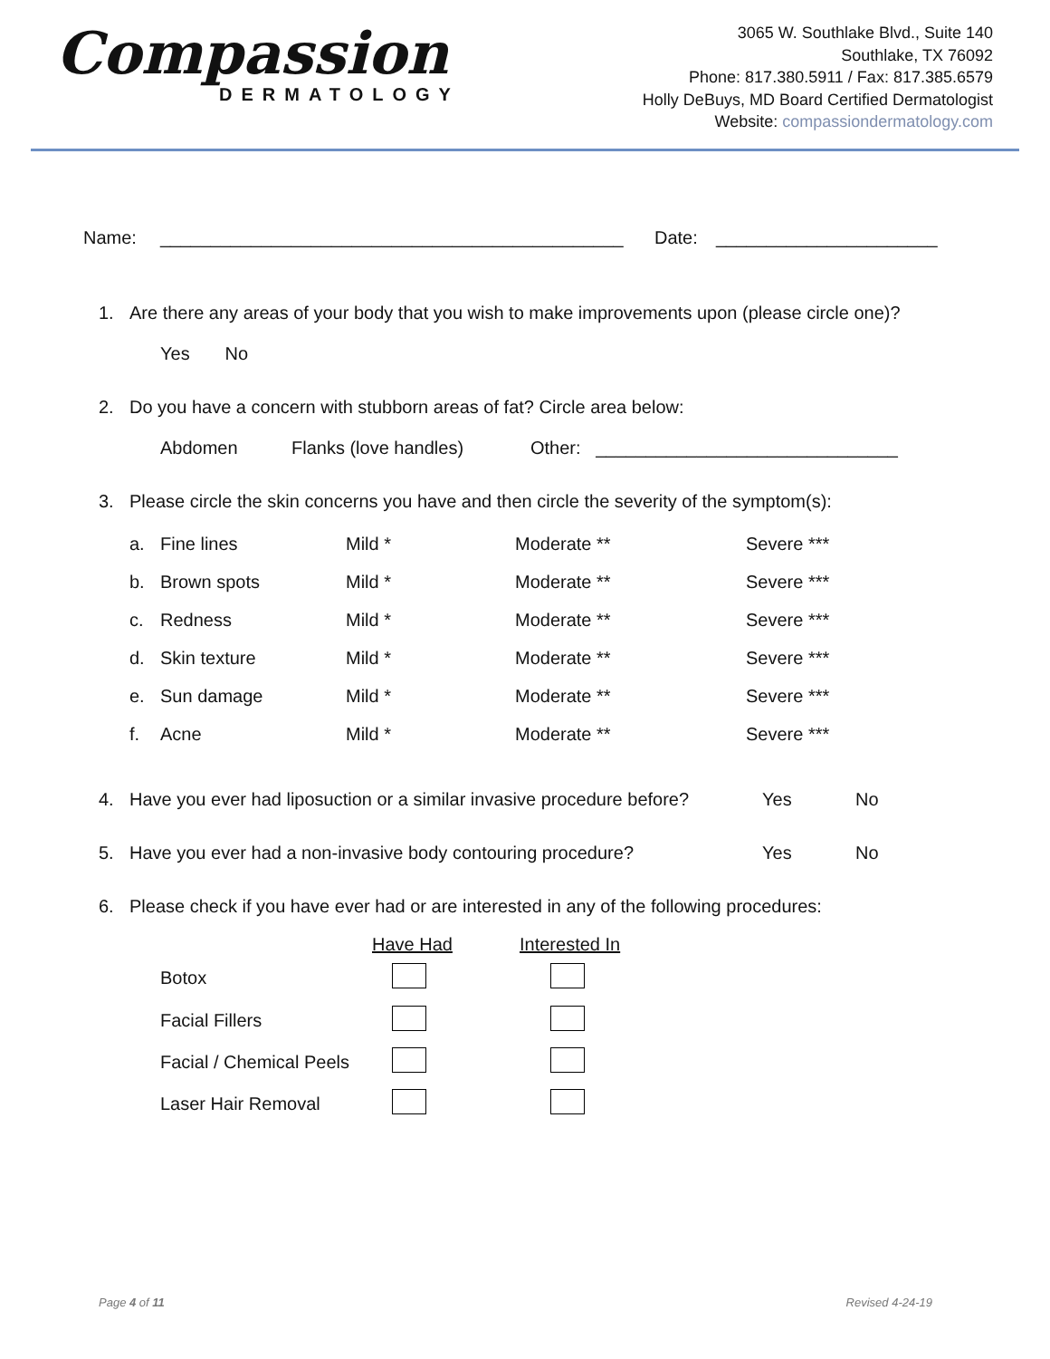Compassion
DERMATOLOGY
3065 W. Southlake Blvd., Suite 140
Southlake, TX 76092
Phone: 817.380.5911 / Fax: 817.385.6579
Holly DeBuys, MD Board Certified Dermatologist
Website: compassiondermatology.com
Name: ______________________________________________ Date: ______________________
1. Are there any areas of your body that you wish to make improvements upon (please circle one)?
Yes No
2. Do you have a concern with stubborn areas of fat? Circle area below:
Abdomen Flanks (love handles) Other: ______________________________
3. Please circle the skin concerns you have and then circle the severity of the symptom(s):
| a. | Fine lines | Mild * | Moderate ** | Severe *** |
| b. | Brown spots | Mild * | Moderate ** | Severe *** |
| c. | Redness | Mild * | Moderate ** | Severe *** |
| d. | Skin texture | Mild * | Moderate ** | Severe *** |
| e. | Sun damage | Mild * | Moderate ** | Severe *** |
| f. | Acne | Mild * | Moderate ** | Severe *** |
4. Have you ever had liposuction or a similar invasive procedure before? Yes No
5. Have you ever had a non-invasive body contouring procedure? Yes No
6. Please check if you have ever had or are interested in any of the following procedures:
| | Have Had | Interested In |
| --- | --- | --- |
| Botox | | |
| Facial Fillers | | |
| Facial / Chemical Peels | | |
| Laser Hair Removal | | |
Page 4 of 11 Revised 4-24-19